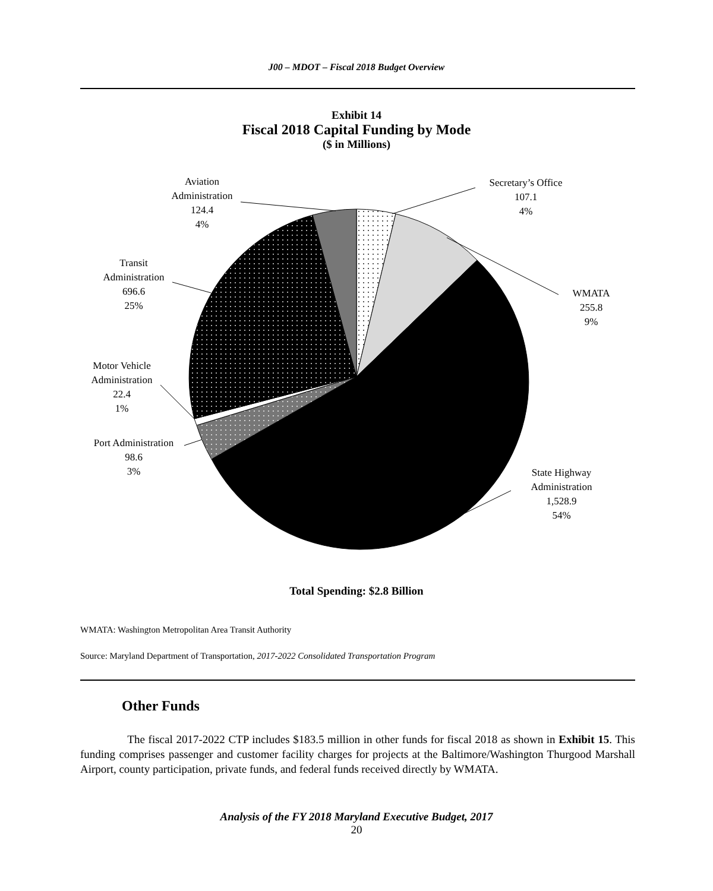J00 – MDOT – Fiscal 2018 Budget Overview
Exhibit 14
Fiscal 2018 Capital Funding by Mode
($ in Millions)
Secretary’s Office
107.1
4%
WMATA
255.8
9%
State Highway
Administration
1,528.9
54%
Aviation
Administration
124.4
4%
Transit
Administration
696.6
25%
Motor Vehicle
Administration
22.4
1%
Port Administration
98.6
3%
Total Spending: $2.8 Billion
WMATA: Washington Metropolitan Area Transit Authority
Source: Maryland Department of Transportation, 2017-2022 Consolidated Transportation Program
Other Funds
The fiscal 2017-2022 CTP includes $183.5 million in other funds for fiscal 2018 as shown in Exhibit 15. This funding comprises passenger and customer facility charges for projects at the Baltimore/Washington Thurgood Marshall Airport, county participation, private funds, and federal funds received directly by WMATA.
Analysis of the FY 2018 Maryland Executive Budget, 2017
20